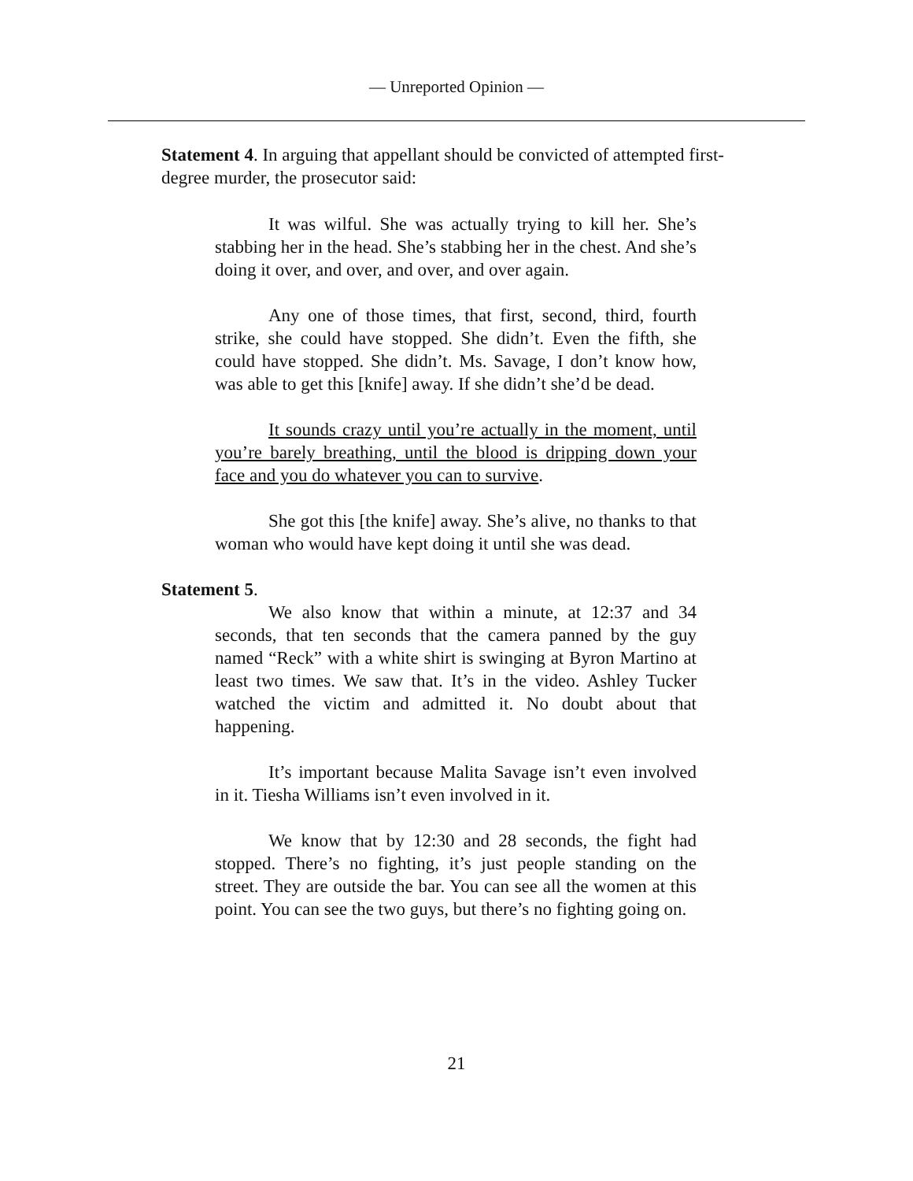— Unreported Opinion —
Statement 4. In arguing that appellant should be convicted of attempted first-degree murder, the prosecutor said:
It was wilful. She was actually trying to kill her. She’s stabbing her in the head. She’s stabbing her in the chest. And she’s doing it over, and over, and over, and over again.
Any one of those times, that first, second, third, fourth strike, she could have stopped. She didn’t. Even the fifth, she could have stopped. She didn’t. Ms. Savage, I don’t know how, was able to get this [knife] away. If she didn’t she’d be dead.
It sounds crazy until you’re actually in the moment, until you’re barely breathing, until the blood is dripping down your face and you do whatever you can to survive.
She got this [the knife] away. She’s alive, no thanks to that woman who would have kept doing it until she was dead.
Statement 5.
We also know that within a minute, at 12:37 and 34 seconds, that ten seconds that the camera panned by the guy named “Reck” with a white shirt is swinging at Byron Martino at least two times. We saw that. It’s in the video. Ashley Tucker watched the victim and admitted it. No doubt about that happening.
It’s important because Malita Savage isn’t even involved in it. Tiesha Williams isn’t even involved in it.
We know that by 12:30 and 28 seconds, the fight had stopped. There’s no fighting, it’s just people standing on the street. They are outside the bar. You can see all the women at this point. You can see the two guys, but there’s no fighting going on.
21